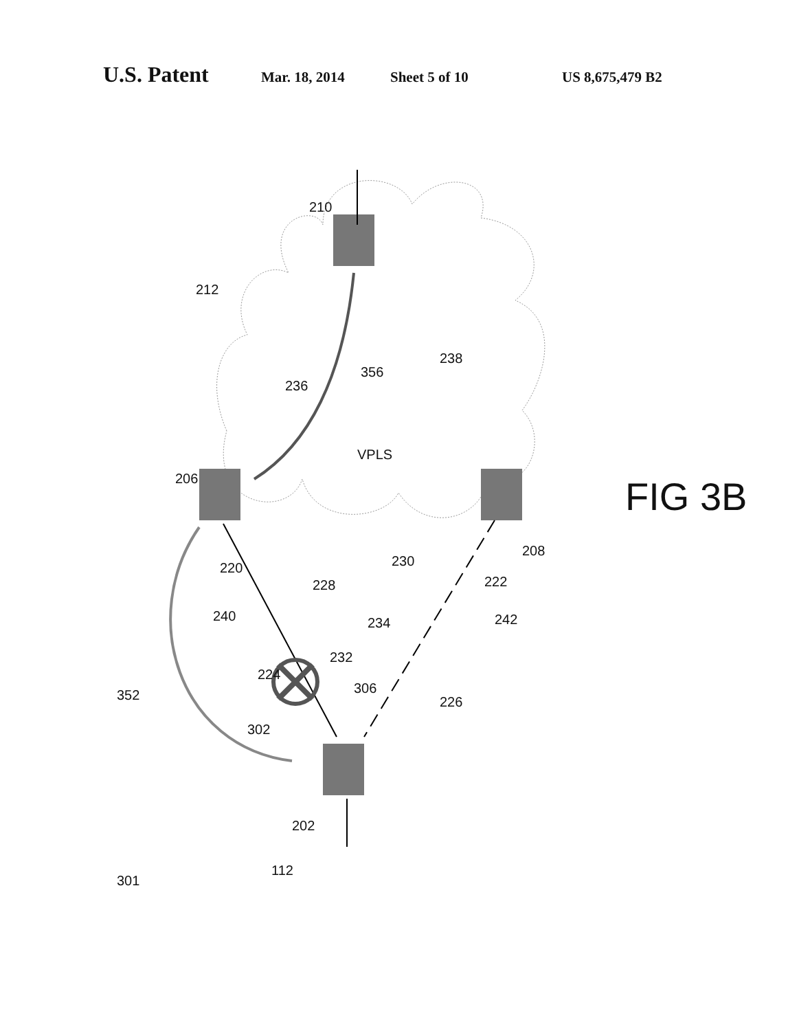U.S. Patent Mar. 18, 2014 Sheet 5 of 10 US 8,675,479 B2
210
212
236
356
238
VPLS
206
208
220
228
230
222
240 234 242
352
224
232
306
226
302
202
301
112
FIG 3B